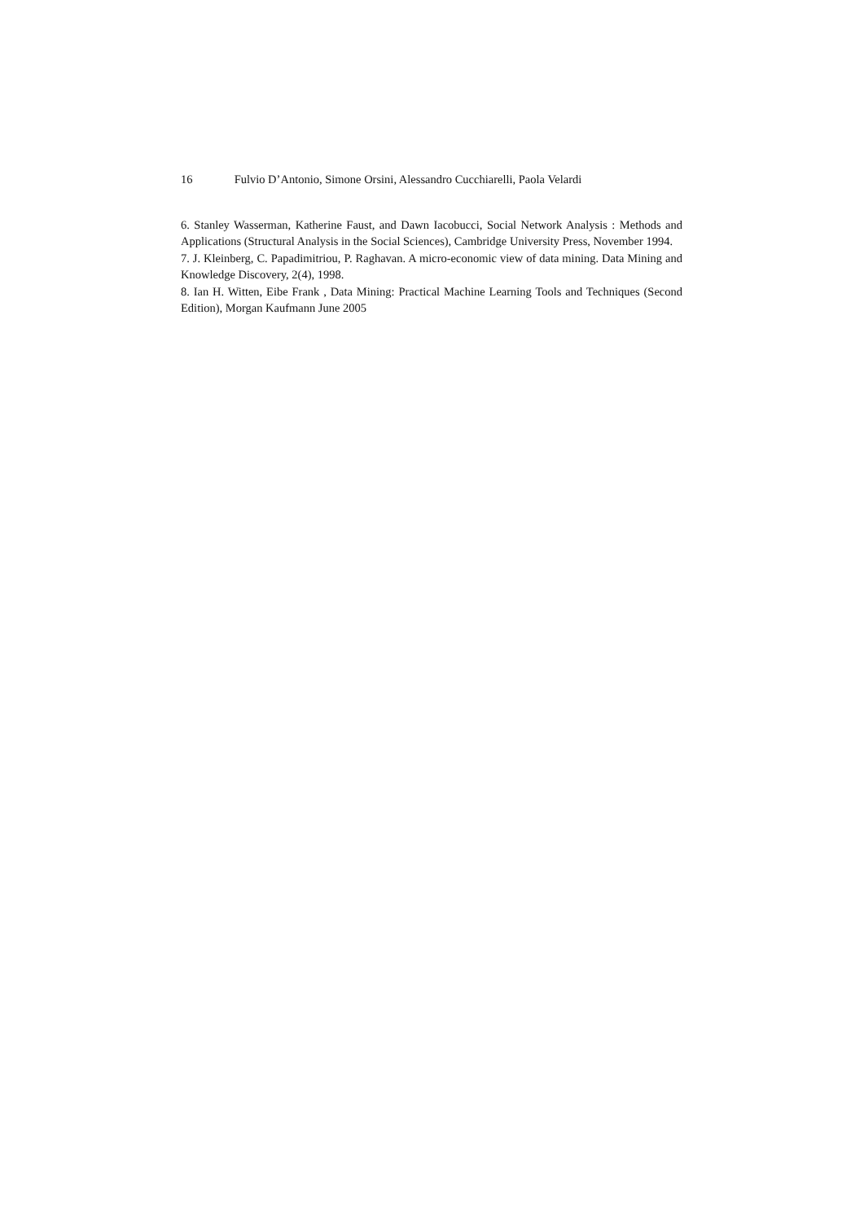16 Fulvio D’Antonio, Simone Orsini, Alessandro Cucchiarelli, Paola Velardi
6. Stanley Wasserman, Katherine Faust, and Dawn Iacobucci, Social Network Analysis : Methods and Applications (Structural Analysis in the Social Sciences), Cambridge University Press, November 1994.
7. J. Kleinberg, C. Papadimitriou, P. Raghavan. A micro-economic view of data mining. Data Mining and Knowledge Discovery, 2(4), 1998.
8. Ian H. Witten, Eibe Frank , Data Mining: Practical Machine Learning Tools and Techniques (Second Edition), Morgan Kaufmann June 2005